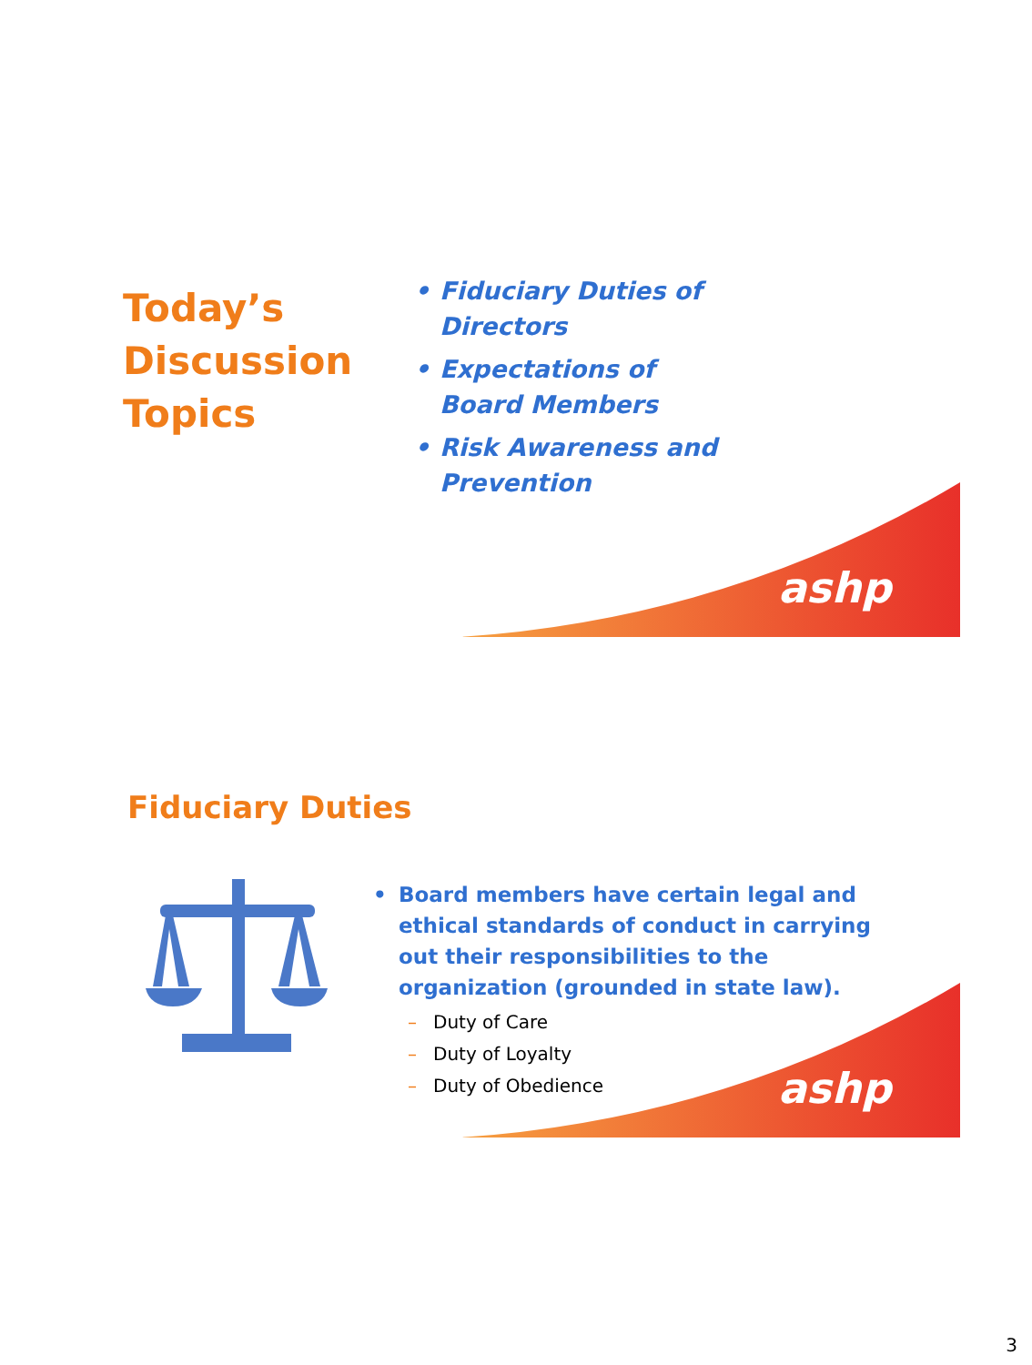ashp
Today’s Discussion Topics
• Fiduciary Duties of Directors
• Expectations of Board Members
• Risk Awareness and Prevention
ashp
Fiduciary Duties
• Board members have certain legal and ethical standards of conduct in carrying out their responsibilities to the organization (grounded in state law).
– Duty of Care
– Duty of Loyalty
– Duty of Obedience
3